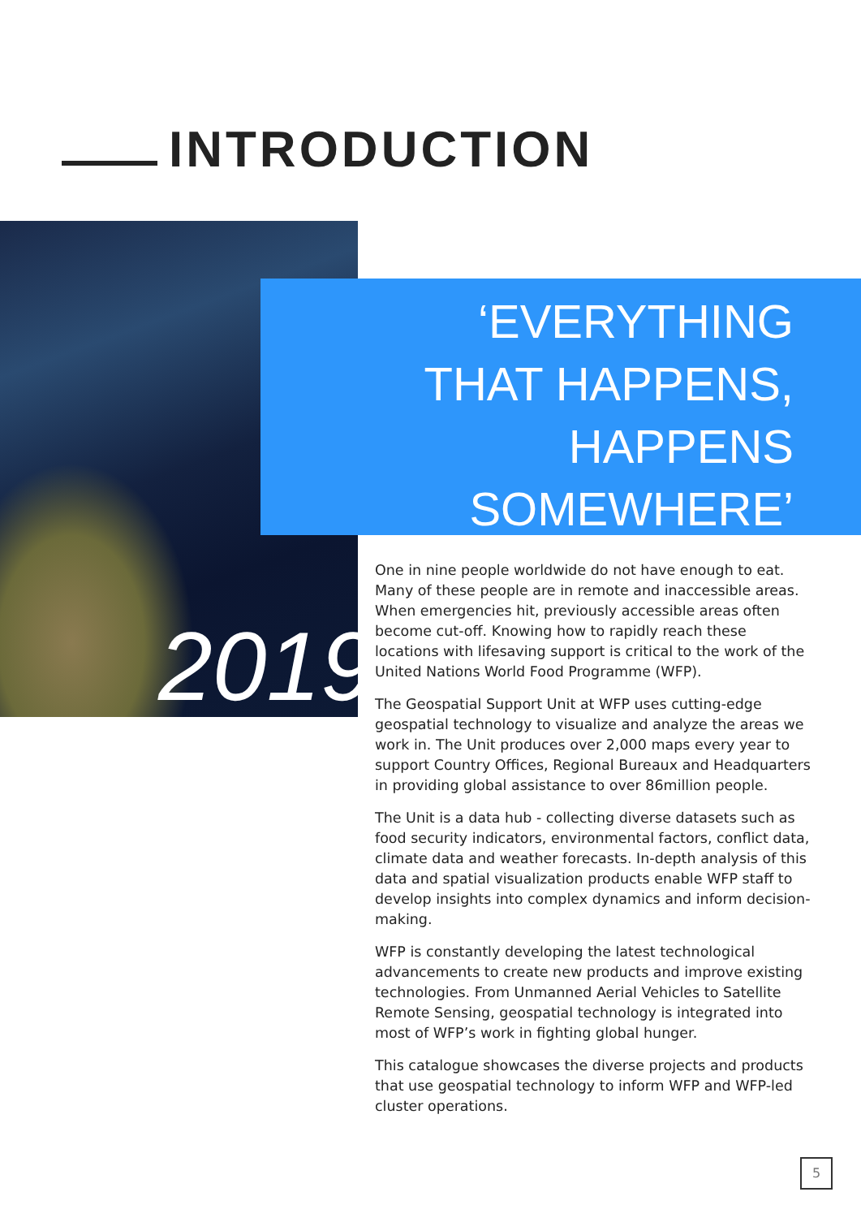INTRODUCTION
2019
‘EVERYTHING
THAT HAPPENS,
HAPPENS
SOMEWHERE’
One in nine people worldwide do not have enough to eat. Many of these people are in remote and inaccessible areas. When emergencies hit, previously accessible areas often become cut-off. Knowing how to rapidly reach these locations with lifesaving support is critical to the work of the United Nations World Food Programme (WFP).
The Geospatial Support Unit at WFP uses cutting-edge geospatial technology to visualize and analyze the areas we work in. The Unit produces over 2,000 maps every year to support Country Offices, Regional Bureaux and Headquarters in providing global assistance to over 86million people.
The Unit is a data hub - collecting diverse datasets such as food security indicators, environmental factors, conflict data, climate data and weather forecasts. In-depth analysis of this data and spatial visualization products enable WFP staff to develop insights into complex dynamics and inform decision-making.
WFP is constantly developing the latest technological advancements to create new products and improve existing technologies. From Unmanned Aerial Vehicles to Satellite Remote Sensing, geospatial technology is integrated into most of WFP’s work in fighting global hunger.
This catalogue showcases the diverse projects and products that use geospatial technology to inform WFP and WFP-led cluster operations.
5